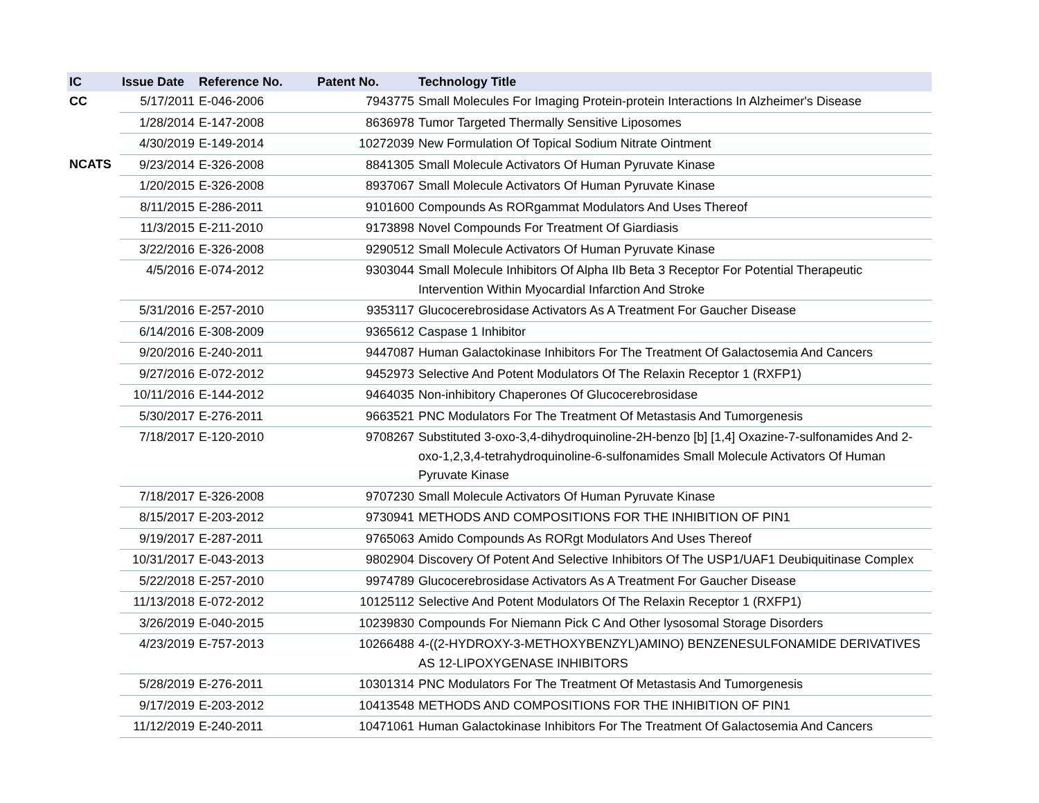| IC | Issue Date | Reference No. | Patent No. | Technology Title |
| --- | --- | --- | --- | --- |
| CC | 5/17/2011 | E-046-2006 | 7943775 | Small Molecules For Imaging Protein-protein Interactions In Alzheimer's Disease |
| | 1/28/2014 | E-147-2008 | 8636978 | Tumor Targeted Thermally Sensitive Liposomes |
| | 4/30/2019 | E-149-2014 | 10272039 | New Formulation Of Topical Sodium Nitrate Ointment |
| NCATS | 9/23/2014 | E-326-2008 | 8841305 | Small Molecule Activators Of Human Pyruvate Kinase |
| | 1/20/2015 | E-326-2008 | 8937067 | Small Molecule Activators Of Human Pyruvate Kinase |
| | 8/11/2015 | E-286-2011 | 9101600 | Compounds As RORgammat Modulators And Uses Thereof |
| | 11/3/2015 | E-211-2010 | 9173898 | Novel Compounds For Treatment Of Giardiasis |
| | 3/22/2016 | E-326-2008 | 9290512 | Small Molecule Activators Of Human Pyruvate Kinase |
| | 4/5/2016 | E-074-2012 | 9303044 | Small Molecule Inhibitors Of Alpha IIb Beta 3 Receptor For Potential Therapeutic Intervention Within Myocardial Infarction And Stroke |
| | 5/31/2016 | E-257-2010 | 9353117 | Glucocerebrosidase Activators As A Treatment For Gaucher Disease |
| | 6/14/2016 | E-308-2009 | 9365612 | Caspase 1 Inhibitor |
| | 9/20/2016 | E-240-2011 | 9447087 | Human Galactokinase Inhibitors For The Treatment Of Galactosemia And Cancers |
| | 9/27/2016 | E-072-2012 | 9452973 | Selective And Potent Modulators Of The Relaxin Receptor 1 (RXFP1) |
| | 10/11/2016 | E-144-2012 | 9464035 | Non-inhibitory Chaperones Of Glucocerebrosidase |
| | 5/30/2017 | E-276-2011 | 9663521 | PNC Modulators For The Treatment Of Metastasis And Tumorgenesis |
| | 7/18/2017 | E-120-2010 | 9708267 | Substituted 3-oxo-3,4-dihydroquinoline-2H-benzo [b] [1,4] Oxazine-7-sulfonamides And 2-oxo-1,2,3,4-tetrahydroquinoline-6-sulfonamides Small Molecule Activators Of Human Pyruvate Kinase |
| | 7/18/2017 | E-326-2008 | 9707230 | Small Molecule Activators Of Human Pyruvate Kinase |
| | 8/15/2017 | E-203-2012 | 9730941 | METHODS AND COMPOSITIONS FOR THE INHIBITION OF PIN1 |
| | 9/19/2017 | E-287-2011 | 9765063 | Amido Compounds As RORgt Modulators And Uses Thereof |
| | 10/31/2017 | E-043-2013 | 9802904 | Discovery Of Potent And Selective Inhibitors Of The USP1/UAF1 Deubiquitinase Complex |
| | 5/22/2018 | E-257-2010 | 9974789 | Glucocerebrosidase Activators As A Treatment For Gaucher Disease |
| | 11/13/2018 | E-072-2012 | 10125112 | Selective And Potent Modulators Of The Relaxin Receptor 1 (RXFP1) |
| | 3/26/2019 | E-040-2015 | 10239830 | Compounds For Niemann Pick C And Other lysosomal Storage Disorders |
| | 4/23/2019 | E-757-2013 | 10266488 | 4-((2-HYDROXY-3-METHOXYBENZYL)AMINO) BENZENESULFONAMIDE DERIVATIVES AS 12-LIPOXYGENASE INHIBITORS |
| | 5/28/2019 | E-276-2011 | 10301314 | PNC Modulators For The Treatment Of Metastasis And Tumorgenesis |
| | 9/17/2019 | E-203-2012 | 10413548 | METHODS AND COMPOSITIONS FOR THE INHIBITION OF PIN1 |
| | 11/12/2019 | E-240-2011 | 10471061 | Human Galactokinase Inhibitors For The Treatment Of Galactosemia And Cancers |